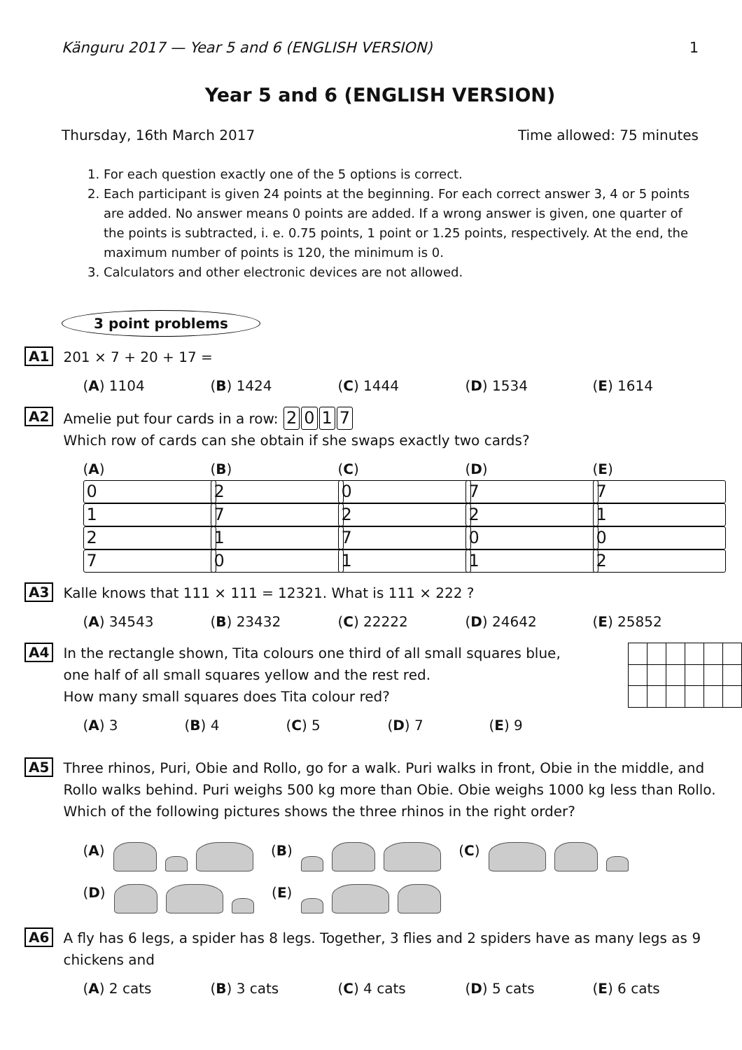Känguru 2017 — Year 5 and 6 (ENGLISH VERSION) 1
Year 5 and 6 (ENGLISH VERSION)
Thursday, 16th March 2017 Time allowed: 75 minutes
1. For each question exactly one of the 5 options is correct.
2. Each participant is given 24 points at the beginning. For each correct answer 3, 4 or 5 points are added. No answer means 0 points are added. If a wrong answer is given, one quarter of the points is subtracted, i. e. 0.75 points, 1 point or 1.25 points, respectively. At the end, the maximum number of points is 120, the minimum is 0.
3. Calculators and other electronic devices are not allowed.
3 point problems
A1
201 × 7 + 20 + 17 =
(A) 1104 (B) 1424 (C) 1444 (D) 1534 (E) 1614
A2
Amelie put four cards in a row: 2017
Which row of cards can she obtain if she swaps exactly two cards?
(A) 0127 (B) 2710 (C) 0271 (D) 7201 (E) 7102
A3
Kalle knows that 111 × 111 = 12321. What is 111 × 222 ?
(A) 34543 (B) 23432 (C) 22222 (D) 24642 (E) 25852
A4
In the rectangle shown, Tita colours one third of all small squares blue,
one half of all small squares yellow and the rest red.
How many small squares does Tita colour red?
(A) 3 (B) 4 (C) 5 (D) 7 (E) 9
A5
Three rhinos, Puri, Obie and Rollo, go for a walk. Puri walks in front, Obie in the middle, and Rollo walks behind. Puri weighs 500 kg more than Obie. Obie weighs 1000 kg less than Rollo. Which of the following pictures shows the three rhinos in the right order?
(A) (B) (C)
(D) (E)
A6
A fly has 6 legs, a spider has 8 legs. Together, 3 flies and 2 spiders have as many legs as 9 chickens and
(A) 2 cats (B) 3 cats (C) 4 cats (D) 5 cats (E) 6 cats